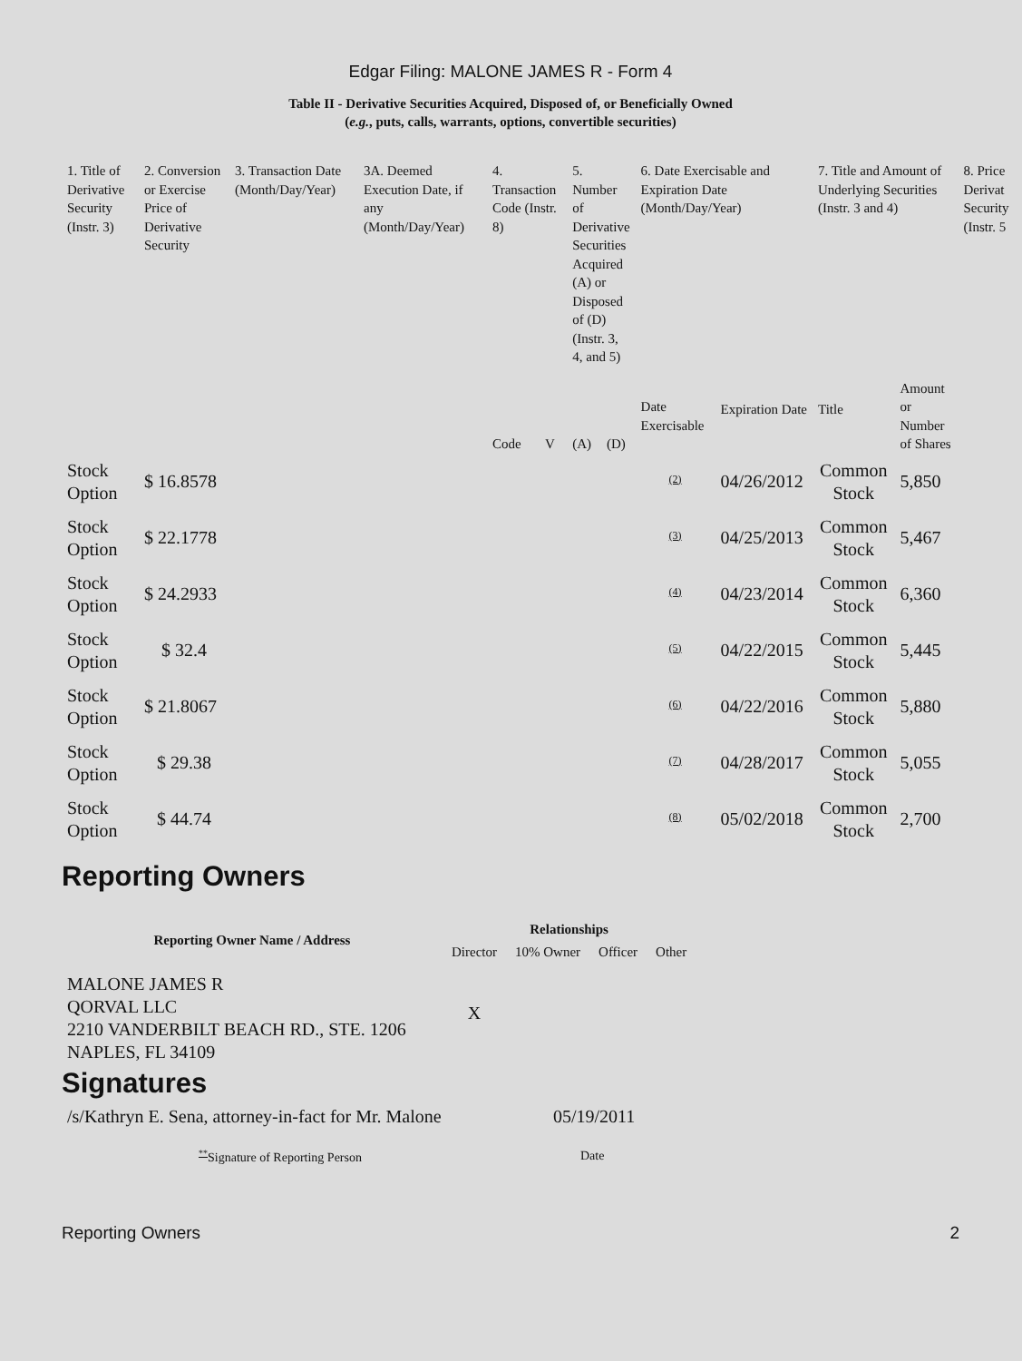Edgar Filing: MALONE JAMES R - Form 4
Table II - Derivative Securities Acquired, Disposed of, or Beneficially Owned
(e.g., puts, calls, warrants, options, convertible securities)
| 1. Title of Derivative Security (Instr. 3) | 2. Conversion or Exercise Price of Derivative Security | 3. Transaction Date (Month/Day/Year) | 3A. Deemed Execution Date, if any (Month/Day/Year) | 4. Transaction Code (Instr. 8) | | 5. Number of Derivative Securities Acquired (A) or Disposed of (D) (Instr. 3, 4, and 5) | | 6. Date Exercisable and Expiration Date (Month/Day/Year) | | 7. Title and Amount of Underlying Securities (Instr. 3 and 4) | | 8. Price Derivat Security (Instr. 5 |
| --- | --- | --- | --- | --- | --- | --- | --- | --- | --- | --- | --- | --- |
| | | | | Code | V | (A) | (D) | Date Exercisable | Expiration Date | Title | Amount or Number of Shares | |
| Stock Option | $ 16.8578 | | | | | | | (2) | 04/26/2012 | Common Stock | 5,850 | |
| Stock Option | $ 22.1778 | | | | | | | (3) | 04/25/2013 | Common Stock | 5,467 | |
| Stock Option | $ 24.2933 | | | | | | | (4) | 04/23/2014 | Common Stock | 6,360 | |
| Stock Option | $ 32.4 | | | | | | | (5) | 04/22/2015 | Common Stock | 5,445 | |
| Stock Option | $ 21.8067 | | | | | | | (6) | 04/22/2016 | Common Stock | 5,880 | |
| Stock Option | $ 29.38 | | | | | | | (7) | 04/28/2017 | Common Stock | 5,055 | |
| Stock Option | $ 44.74 | | | | | | | (8) | 05/02/2018 | Common Stock | 2,700 | |
Reporting Owners
| Reporting Owner Name / Address | Relationships | | | |
| --- | --- | --- | --- | --- |
| | Director | 10% Owner | Officer | Other |
| MALONE JAMES R QORVAL LLC 2210 VANDERBILT BEACH RD., STE. 1206 NAPLES, FL 34109 | X | | | |
Signatures
| /s/Kathryn E. Sena, attorney-in-fact for Mr. Malone | 05/19/2011 |
| ** Signature of Reporting Person | Date |
Reporting Owners 2